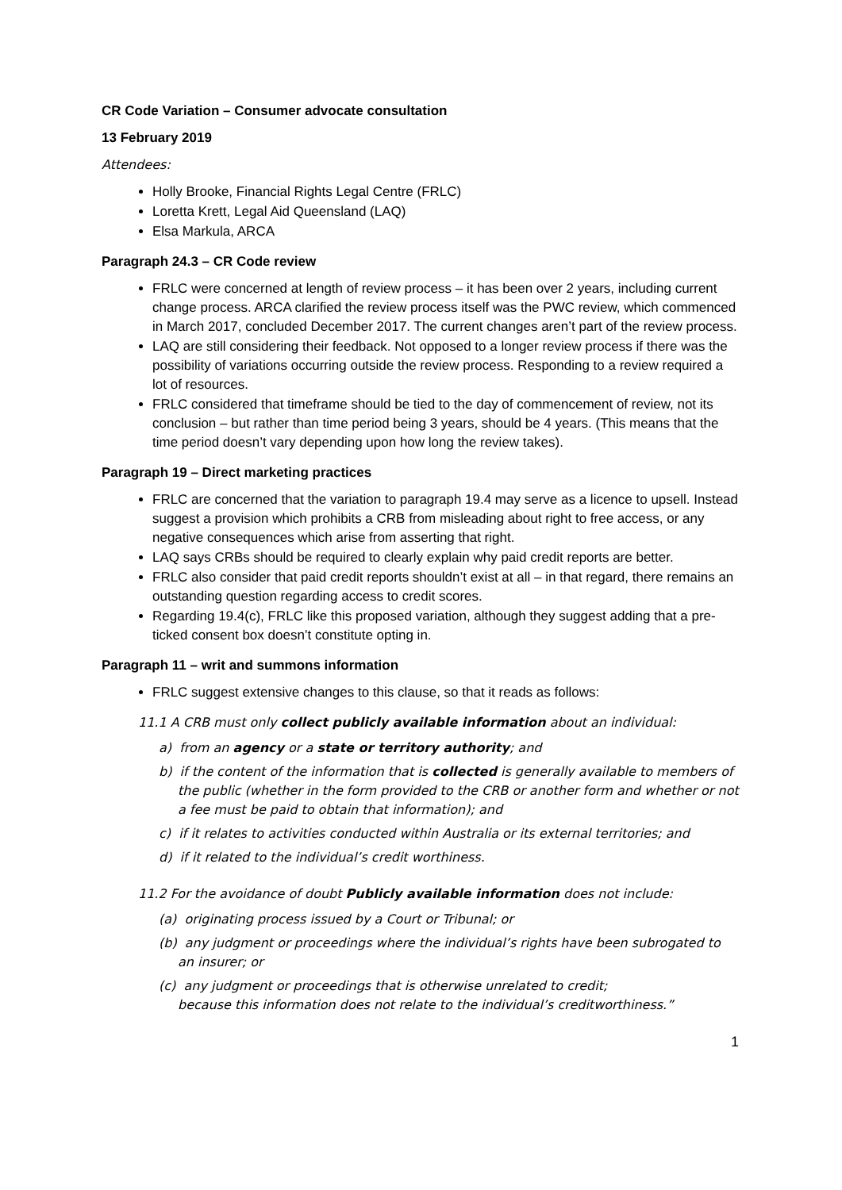CR Code Variation – Consumer advocate consultation
13 February 2019
Attendees:
Holly Brooke, Financial Rights Legal Centre (FRLC)
Loretta Krett, Legal Aid Queensland (LAQ)
Elsa Markula, ARCA
Paragraph 24.3 – CR Code review
FRLC were concerned at length of review process – it has been over 2 years, including current change process. ARCA clarified the review process itself was the PWC review, which commenced in March 2017, concluded December 2017. The current changes aren’t part of the review process.
LAQ are still considering their feedback. Not opposed to a longer review process if there was the possibility of variations occurring outside the review process. Responding to a review required a lot of resources.
FRLC considered that timeframe should be tied to the day of commencement of review, not its conclusion – but rather than time period being 3 years, should be 4 years. (This means that the time period doesn’t vary depending upon how long the review takes).
Paragraph 19 – Direct marketing practices
FRLC are concerned that the variation to paragraph 19.4 may serve as a licence to upsell. Instead suggest a provision which prohibits a CRB from misleading about right to free access, or any negative consequences which arise from asserting that right.
LAQ says CRBs should be required to clearly explain why paid credit reports are better.
FRLC also consider that paid credit reports shouldn’t exist at all – in that regard, there remains an outstanding question regarding access to credit scores.
Regarding 19.4(c), FRLC like this proposed variation, although they suggest adding that a pre-ticked consent box doesn’t constitute opting in.
Paragraph 11 – writ and summons information
FRLC suggest extensive changes to this clause, so that it reads as follows:
11.1 A CRB must only collect publicly available information about an individual:
a) from an agency or a state or territory authority; and
b) if the content of the information that is collected is generally available to members of the public (whether in the form provided to the CRB or another form and whether or not a fee must be paid to obtain that information); and
c) if it relates to activities conducted within Australia or its external territories; and
d) if it related to the individual’s credit worthiness.
11.2 For the avoidance of doubt Publicly available information does not include:
(a) originating process issued by a Court or Tribunal; or
(b) any judgment or proceedings where the individual’s rights have been subrogated to an insurer; or
(c) any judgment or proceedings that is otherwise unrelated to credit;
because this information does not relate to the individual’s creditworthiness.”
1